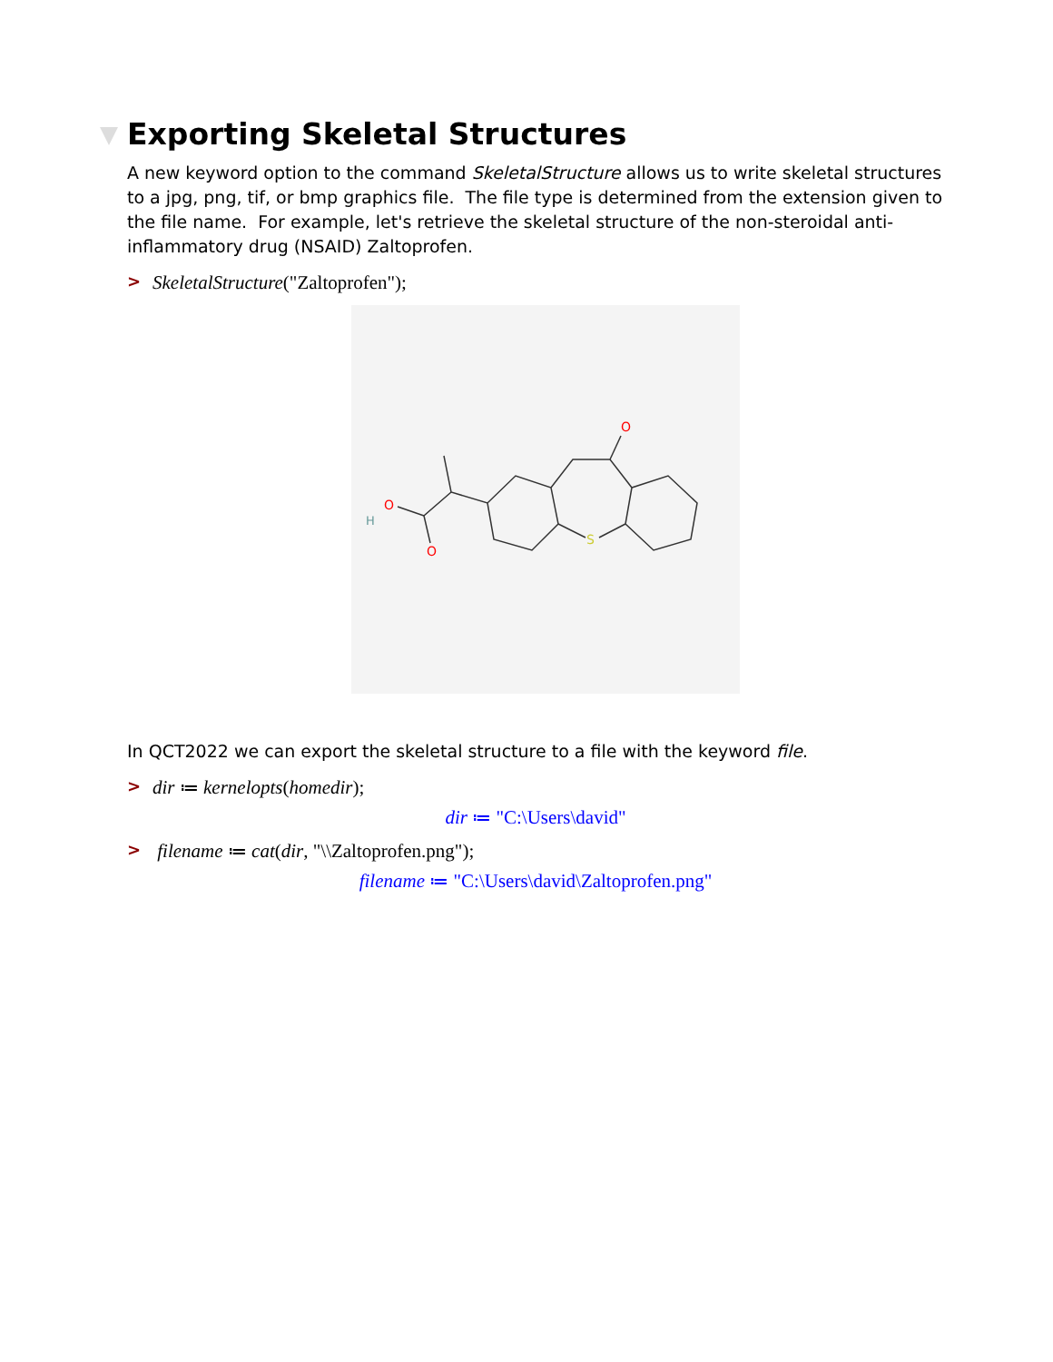Exporting Skeletal Structures
A new keyword option to the command SkeletalStructure allows us to write skeletal structures to a jpg, png, tif, or bmp graphics file. The file type is determined from the extension given to the file name. For example, let's retrieve the skeletal structure of the non-steroidal anti-inflammatory drug (NSAID) Zaltoprofen.
> SkeletalStructure("Zaltoprofen");
O
S
O
H
O
In QCT2022 we can export the skeletal structure to a file with the keyword file.
> dir ≔ kernelopts(homedir);
dir ≔ "C:\Users\david"
> filename ≔ cat(dir, "\\Zaltoprofen.png");
filename ≔ "C:\Users\david\Zaltoprofen.png"